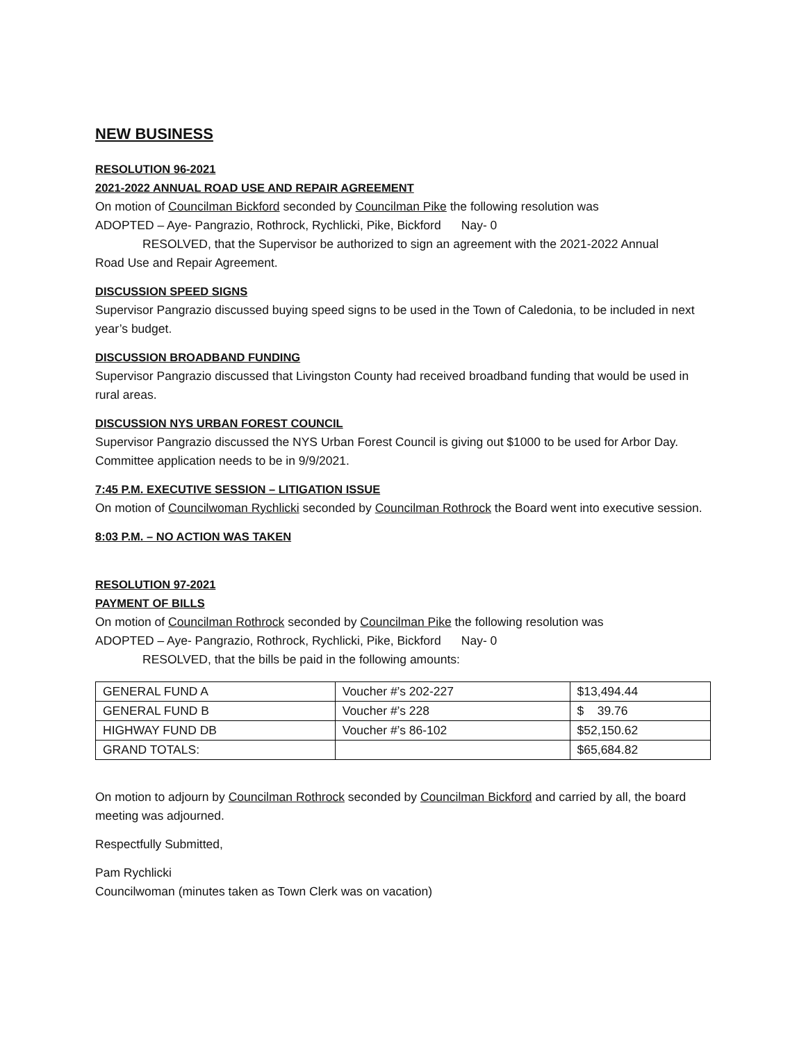NEW BUSINESS
RESOLUTION 96-2021
2021-2022 ANNUAL ROAD USE AND REPAIR AGREEMENT
On motion of Councilman Bickford seconded by Councilman Pike the following resolution was
ADOPTED – Aye- Pangrazio, Rothrock, Rychlicki, Pike, Bickford Nay- 0
RESOLVED, that the Supervisor be authorized to sign an agreement with the 2021-2022 Annual
Road Use and Repair Agreement.
DISCUSSION SPEED SIGNS
Supervisor Pangrazio discussed buying speed signs to be used in the Town of Caledonia, to be included in next year’s budget.
DISCUSSION BROADBAND FUNDING
Supervisor Pangrazio discussed that Livingston County had received broadband funding that would be used in rural areas.
DISCUSSION NYS URBAN FOREST COUNCIL
Supervisor Pangrazio discussed the NYS Urban Forest Council is giving out $1000 to be used for Arbor Day. Committee application needs to be in 9/9/2021.
7:45 P.M. EXECUTIVE SESSION – LITIGATION ISSUE
On motion of Councilwoman Rychlicki seconded by Councilman Rothrock the Board went into executive session.
8:03 P.M. – NO ACTION WAS TAKEN
RESOLUTION 97-2021
PAYMENT OF BILLS
On motion of Councilman Rothrock seconded by Councilman Pike the following resolution was
ADOPTED – Aye- Pangrazio, Rothrock, Rychlicki, Pike, Bickford Nay- 0
RESOLVED, that the bills be paid in the following amounts:
| GENERAL FUND A | Voucher #’s 202-227 | $13,494.44 |
| GENERAL FUND B | Voucher #’s 228 | $ 39.76 |
| HIGHWAY FUND DB | Voucher #’s 86-102 | $52,150.62 |
| GRAND TOTALS: | | $65,684.82 |
On motion to adjourn by Councilman Rothrock seconded by Councilman Bickford and carried by all, the board meeting was adjourned.
Respectfully Submitted,
Pam Rychlicki
Councilwoman (minutes taken as Town Clerk was on vacation)